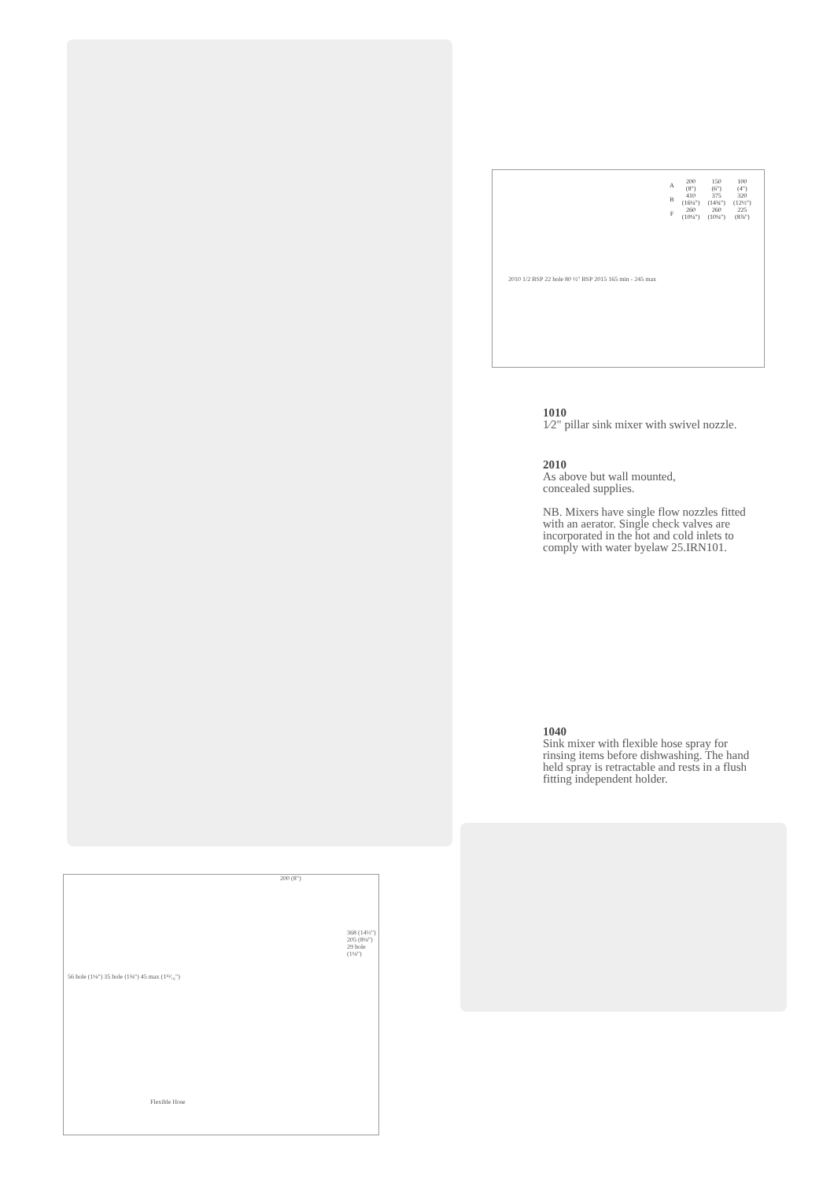| A | 200 (8") | 150 (6") | 100 (4") |
| B | 410 (16¼") | 375 (14¾") | 320 (12½") |
| F | 260 (10¼") | 260 (10¼") | 225 (8⅞") |
2010 1/2 BSP 22 hole 80 ½" BSP 2015 165 min - 245 max
1010
1⁄2" pillar sink mixer with swivel nozzle.
2010
As above but wall mounted,
concealed supplies.
NB. Mixers have single flow nozzles fitted
with an aerator. Single check valves are
incorporated in the hot and cold inlets to
comply with water byelaw 25.IRN101.
1040
Sink mixer with flexible hose spray for
rinsing items before dishwashing. The hand
held spray is retractable and rests in a flush
fitting independent holder.
200 (8")
368 (14½") 205 (8⅛") 29 hole (1⅛")
56 hole (1⅛") 35 hole (1⅜") 45 max (1¹³⁄₁₆")
Flexible Hose